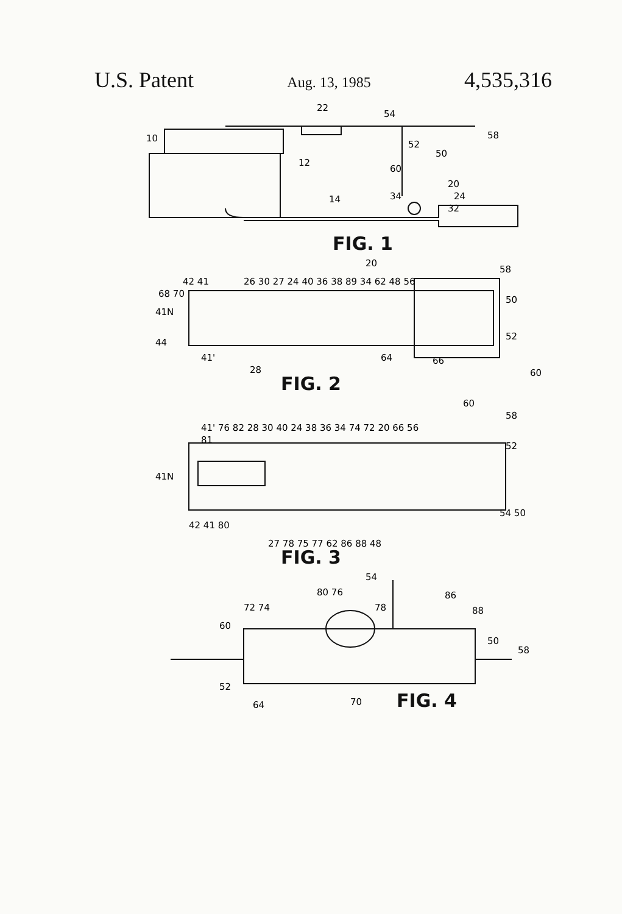U.S. Patent Aug. 13, 1985 4,535,316
22
54
10
12
14
52
50
58
60
20
34
24
32
FIG. 1
20
42 41
26 30 27 24 40 36 38 89 34 62 48 56
58
50
52
68 70
41N
44
41'
28
64
66
60
FIG. 2
60
58
41' 76 82 28 30 40 24 38 36 34 74 72 20 66 56
52
41N
42 41 80
27 78 75 77 62 86 88 48
54 50
81
FIG. 3
54
80 76
72 74
78
86
88
60
52
50
58
64
70
FIG. 4